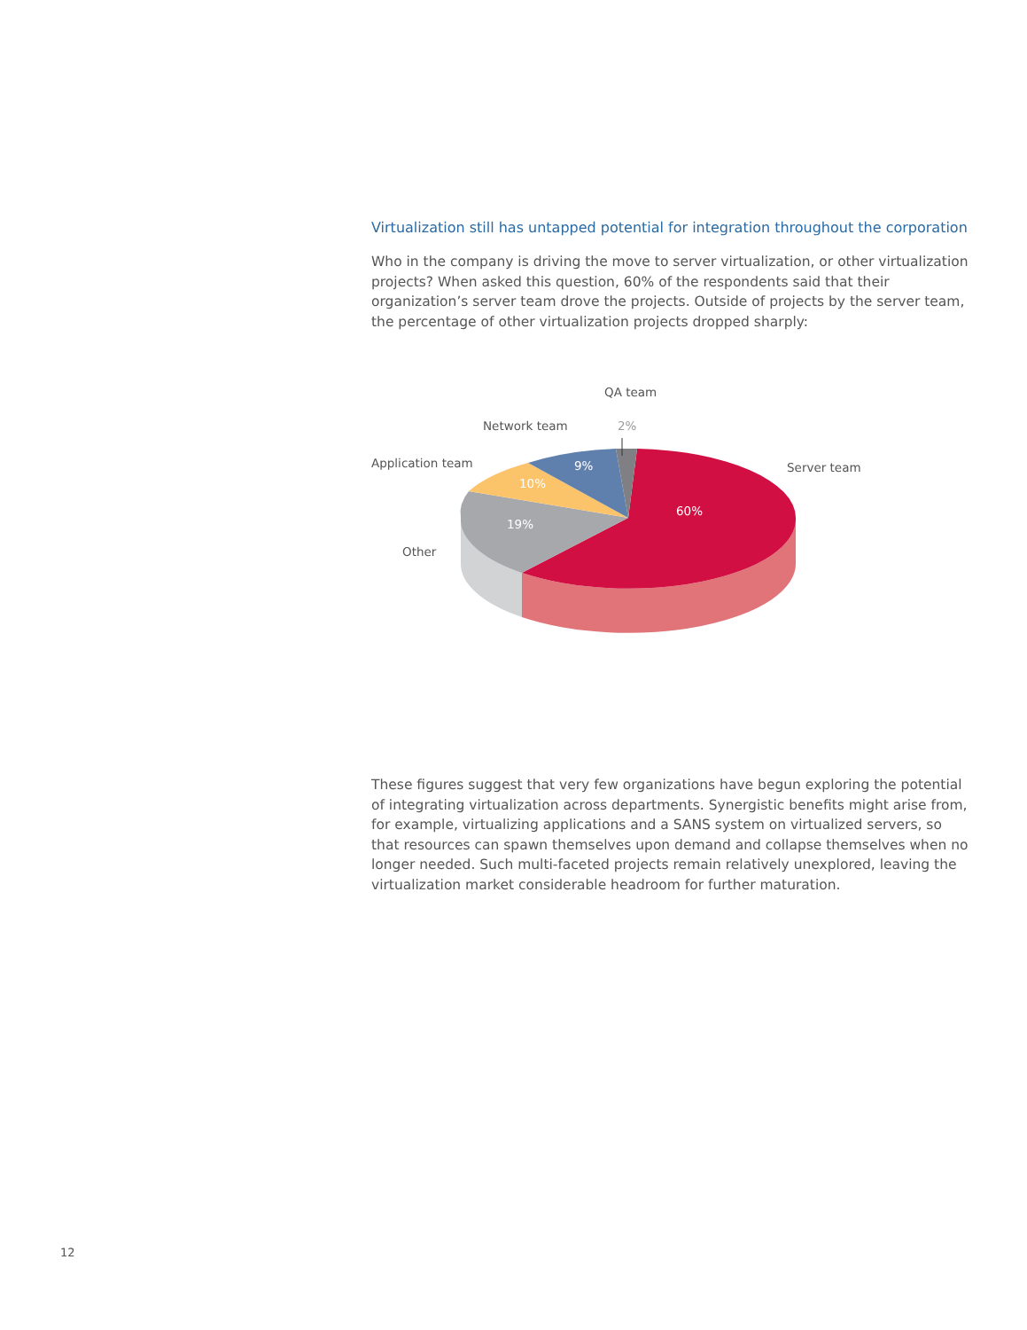Virtualization still has untapped potential for integration throughout the corporation
Who in the company is driving the move to server virtualization, or other virtualization projects? When asked this question, 60% of the respondents said that their organization’s server team drove the projects. Outside of projects by the server team, the percentage of other virtualization projects dropped sharply:
QA team
Network team 2%
Application team Server team
Other
9%
10%
60%
19%
These figures suggest that very few organizations have begun exploring the potential of integrating virtualization across departments. Synergistic benefits might arise from, for example, virtualizing applications and a SANS system on virtualized servers, so that resources can spawn themselves upon demand and collapse themselves when no longer needed. Such multi-faceted projects remain relatively unexplored, leaving the virtualization market considerable headroom for further maturation.
12